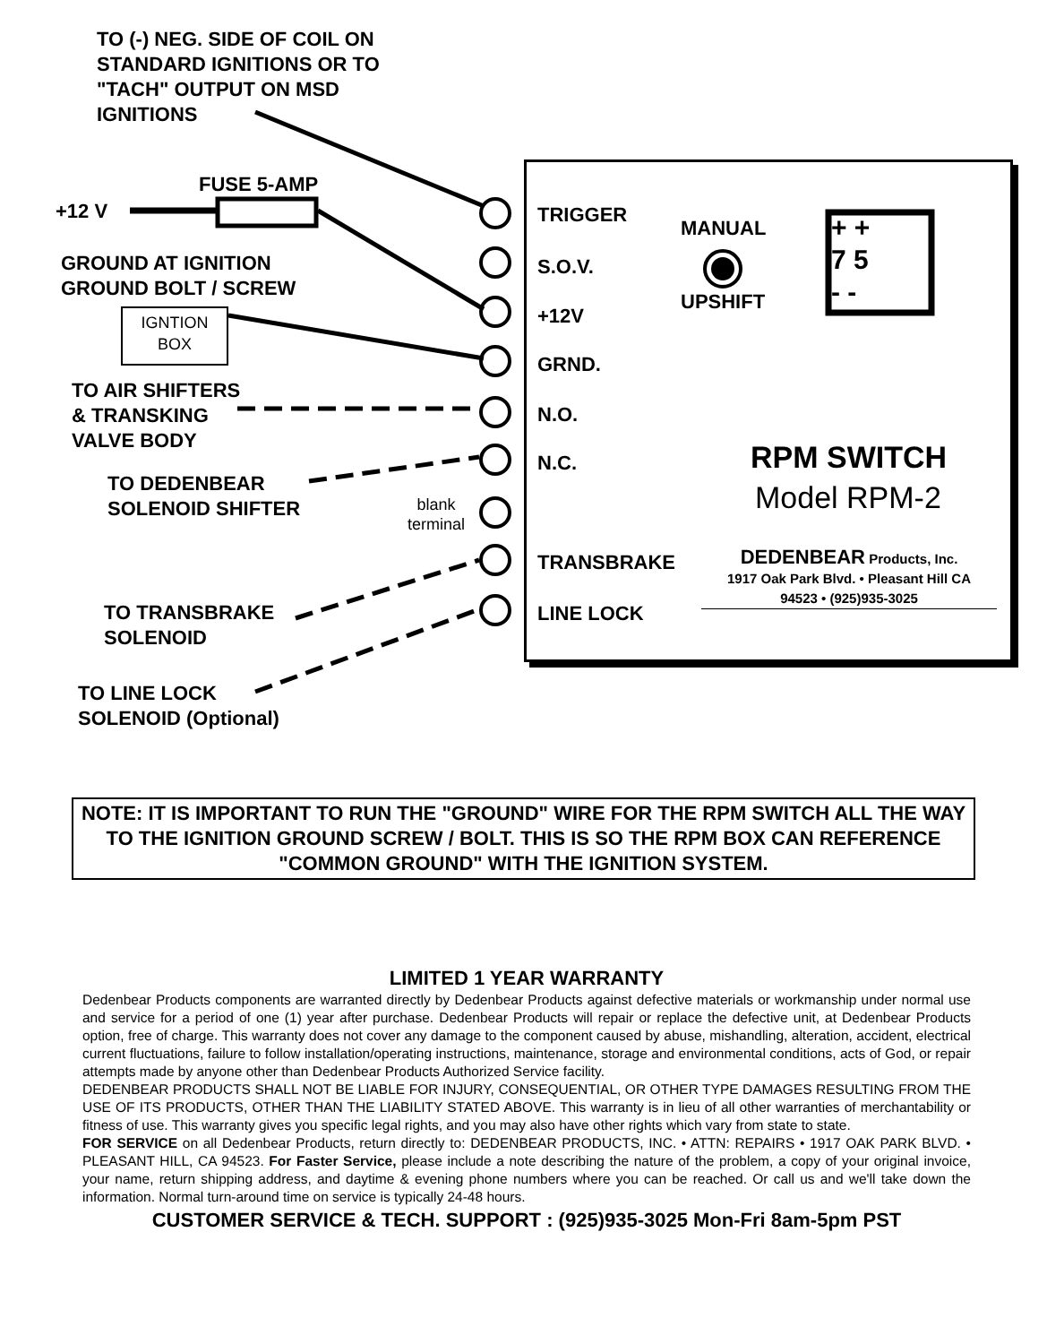TO (-) NEG. SIDE OF COIL ON
STANDARD IGNITIONS OR TO
"TACH" OUTPUT ON MSD
IGNITIONS
FUSE 5-AMP
+12 V
GROUND AT IGNITION
GROUND BOLT / SCREW
IGNTION
BOX
TO AIR SHIFTERS
& TRANSKING
VALVE BODY
TO DEDENBEAR
SOLENOID SHIFTER
blank
terminal
TO TRANSBRAKE
SOLENOID
TO LINE LOCK
SOLENOID (Optional)
TRIGGER
S.O.V.
+12V
GRND.
N.O.
N.C.
TRANSBRAKE
LINE LOCK
MANUAL
UPSHIFT
+ +
7 5
- -
RPM SWITCH
Model RPM-2
DEDENBEAR Products, Inc.
1917 Oak Park Blvd. • Pleasant Hill CA
94523 • (925)935-3025
NOTE: IT IS IMPORTANT TO RUN THE "GROUND" WIRE FOR THE RPM SWITCH ALL THE WAY TO THE IGNITION GROUND SCREW / BOLT. THIS IS SO THE RPM BOX CAN REFERENCE "COMMON GROUND" WITH THE IGNITION SYSTEM.
LIMITED 1 YEAR WARRANTY
Dedenbear Products components are warranted directly by Dedenbear Products against defective materials or workmanship under normal use and service for a period of one (1) year after purchase. Dedenbear Products will repair or replace the defective unit, at Dedenbear Products option, free of charge. This warranty does not cover any damage to the component caused by abuse, mishandling, alteration, accident, electrical current fluctuations, failure to follow installation/operating instructions, maintenance, storage and environmental conditions, acts of God, or repair attempts made by anyone other than Dedenbear Products Authorized Service facility.
DEDENBEAR PRODUCTS SHALL NOT BE LIABLE FOR INJURY, CONSEQUENTIAL, OR OTHER TYPE DAMAGES RESULTING FROM THE USE OF ITS PRODUCTS, OTHER THAN THE LIABILITY STATED ABOVE. This warranty is in lieu of all other warranties of merchantability or fitness of use. This warranty gives you specific legal rights, and you may also have other rights which vary from state to state.
FOR SERVICE on all Dedenbear Products, return directly to: DEDENBEAR PRODUCTS, INC. • ATTN: REPAIRS • 1917 OAK PARK BLVD. • PLEASANT HILL, CA 94523. For Faster Service, please include a note describing the nature of the problem, a copy of your original invoice, your name, return shipping address, and daytime & evening phone numbers where you can be reached. Or call us and we'll take down the information. Normal turn-around time on service is typically 24-48 hours.
CUSTOMER SERVICE & TECH. SUPPORT : (925)935-3025 Mon-Fri 8am-5pm PST